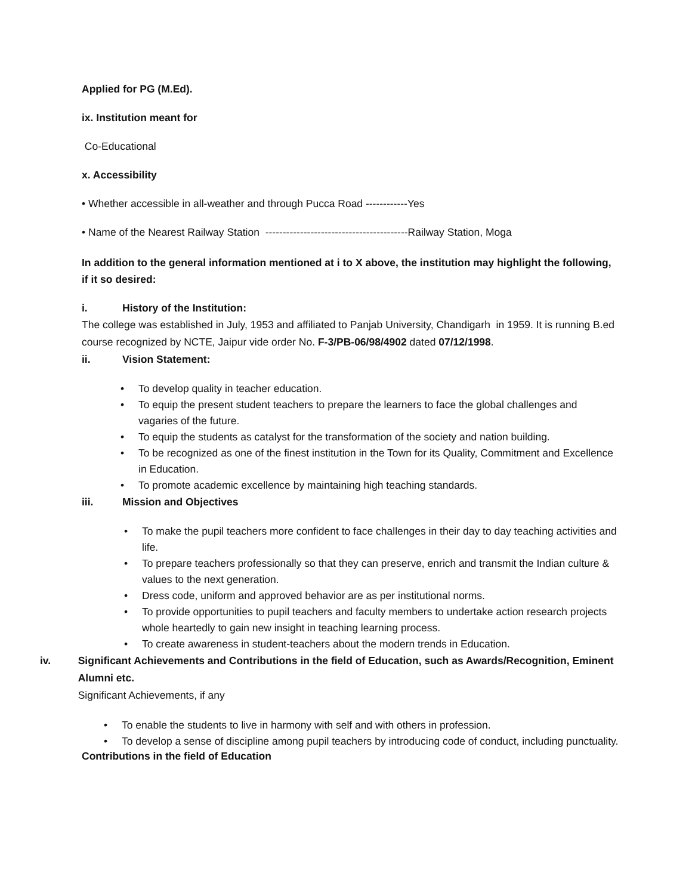Applied for PG (M.Ed).
ix. Institution meant for
Co-Educational
x. Accessibility
• Whether accessible in all-weather and through Pucca Road ------------Yes
• Name of the Nearest Railway Station -----------------------------------------Railway Station, Moga
In addition to the general information mentioned at i to X above, the institution may highlight the following, if it so desired:
i. History of the Institution:
The college was established in July, 1953 and affiliated to Panjab University, Chandigarh in 1959. It is running B.ed course recognized by NCTE, Jaipur vide order No. F-3/PB-06/98/4902 dated 07/12/1998.
ii. Vision Statement:
• To develop quality in teacher education.
• To equip the present student teachers to prepare the learners to face the global challenges and vagaries of the future.
• To equip the students as catalyst for the transformation of the society and nation building.
• To be recognized as one of the finest institution in the Town for its Quality, Commitment and Excellence in Education.
• To promote academic excellence by maintaining high teaching standards.
iii. Mission and Objectives
• To make the pupil teachers more confident to face challenges in their day to day teaching activities and life.
• To prepare teachers professionally so that they can preserve, enrich and transmit the Indian culture & values to the next generation.
• Dress code, uniform and approved behavior are as per institutional norms.
• To provide opportunities to pupil teachers and faculty members to undertake action research projects whole heartedly to gain new insight in teaching learning process.
• To create awareness in student-teachers about the modern trends in Education.
iv. Significant Achievements and Contributions in the field of Education, such as Awards/Recognition, Eminent Alumni etc.
Significant Achievements, if any
• To enable the students to live in harmony with self and with others in profession.
• To develop a sense of discipline among pupil teachers by introducing code of conduct, including punctuality.
Contributions in the field of Education